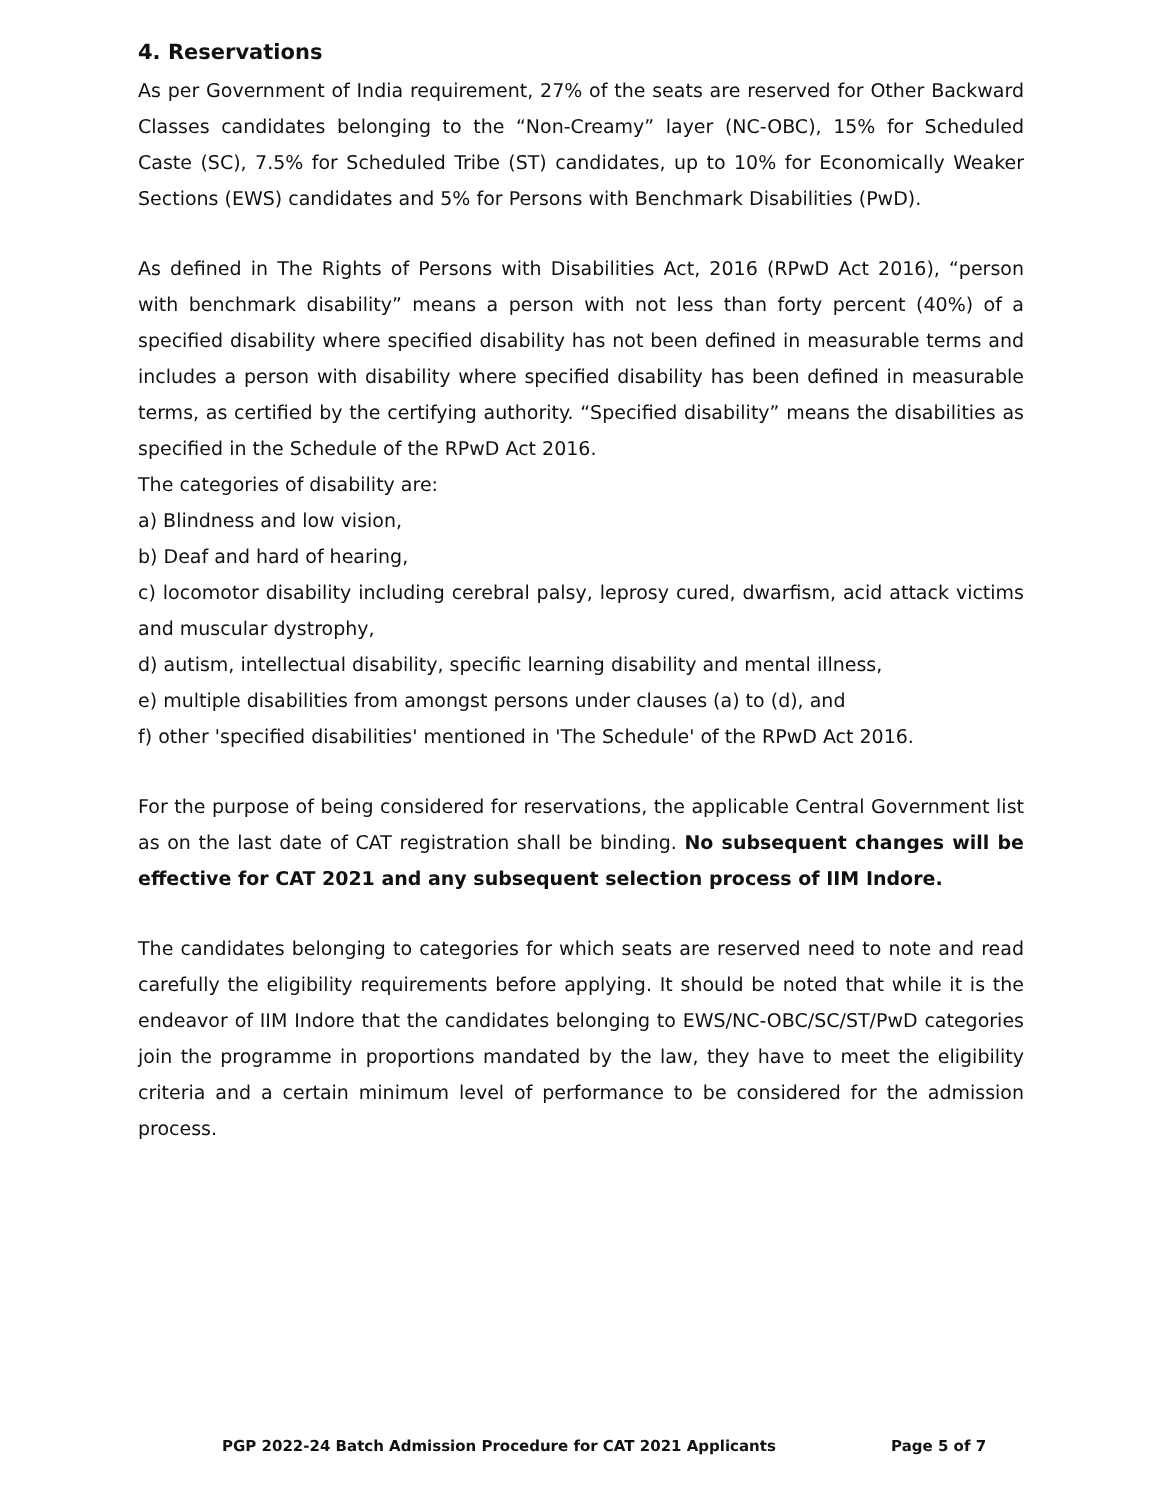4. Reservations
As per Government of India requirement, 27% of the seats are reserved for Other Backward Classes candidates belonging to the “Non-Creamy” layer (NC-OBC), 15% for Scheduled Caste (SC), 7.5% for Scheduled Tribe (ST) candidates, up to 10% for Economically Weaker Sections (EWS) candidates and 5% for Persons with Benchmark Disabilities (PwD).
As defined in The Rights of Persons with Disabilities Act, 2016 (RPwD Act 2016), “person with benchmark disability” means a person with not less than forty percent (40%) of a specified disability where specified disability has not been defined in measurable terms and includes a person with disability where specified disability has been defined in measurable terms, as certified by the certifying authority. “Specified disability” means the disabilities as specified in the Schedule of the RPwD Act 2016.
The categories of disability are:
a) Blindness and low vision,
b) Deaf and hard of hearing,
c) locomotor disability including cerebral palsy, leprosy cured, dwarfism, acid attack victims and muscular dystrophy,
d) autism, intellectual disability, specific learning disability and mental illness,
e) multiple disabilities from amongst persons under clauses (a) to (d), and
f) other 'specified disabilities' mentioned in 'The Schedule' of the RPwD Act 2016.
For the purpose of being considered for reservations, the applicable Central Government list as on the last date of CAT registration shall be binding. No subsequent changes will be effective for CAT 2021 and any subsequent selection process of IIM Indore.
The candidates belonging to categories for which seats are reserved need to note and read carefully the eligibility requirements before applying. It should be noted that while it is the endeavor of IIM Indore that the candidates belonging to EWS/NC-OBC/SC/ST/PwD categories join the programme in proportions mandated by the law, they have to meet the eligibility criteria and a certain minimum level of performance to be considered for the admission process.
PGP 2022-24 Batch Admission Procedure for CAT 2021 Applicants Page 5 of 7